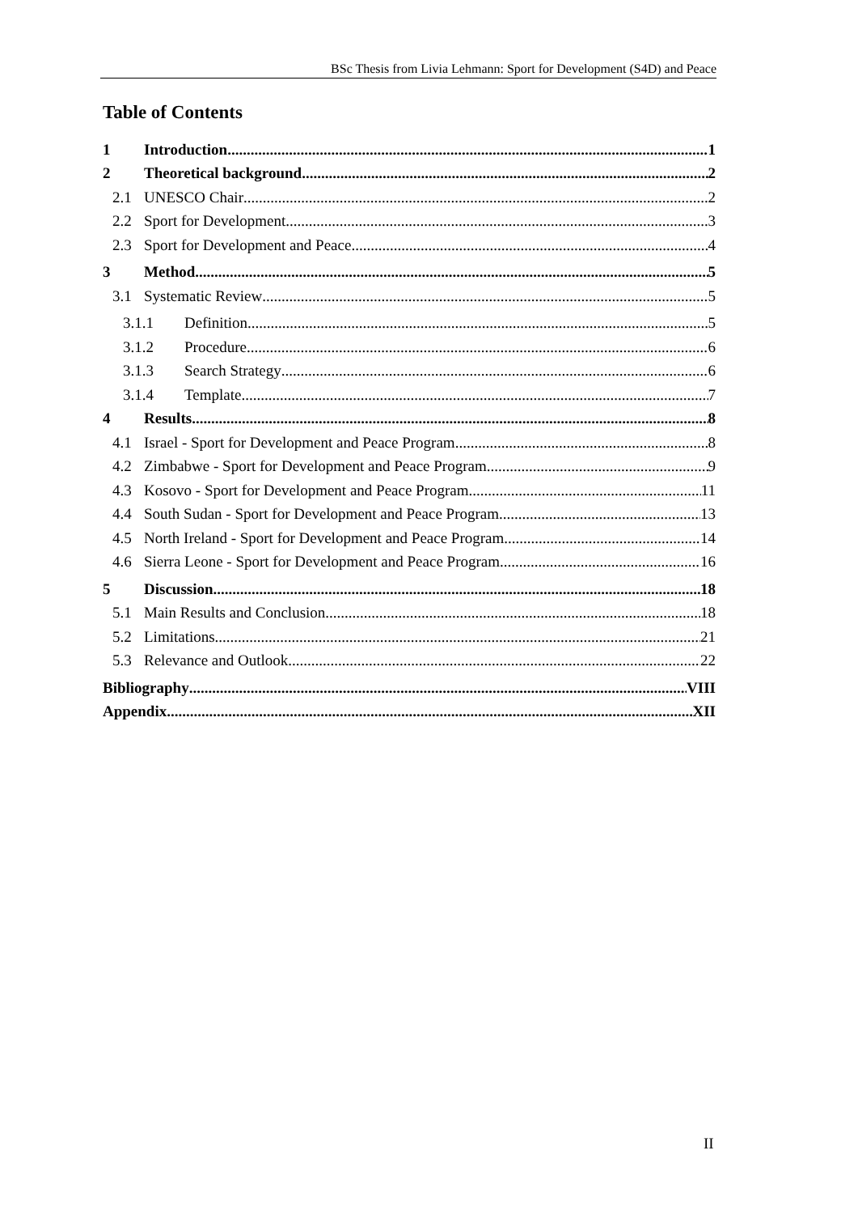BSc Thesis from Livia Lehmann: Sport for Development (S4D) and Peace
Table of Contents
1 Introduction 1
2 Theoretical background 2
2.1 UNESCO Chair 2
2.2 Sport for Development 3
2.3 Sport for Development and Peace 4
3 Method 5
3.1 Systematic Review 5
3.1.1 Definition 5
3.1.2 Procedure 6
3.1.3 Search Strategy 6
3.1.4 Template 7
4 Results 8
4.1 Israel - Sport for Development and Peace Program 8
4.2 Zimbabwe - Sport for Development and Peace Program 9
4.3 Kosovo - Sport for Development and Peace Program 11
4.4 South Sudan - Sport for Development and Peace Program 13
4.5 North Ireland - Sport for Development and Peace Program 14
4.6 Sierra Leone - Sport for Development and Peace Program 16
5 Discussion 18
5.1 Main Results and Conclusion 18
5.2 Limitations 21
5.3 Relevance and Outlook 22
Bibliography VIII
Appendix XII
II